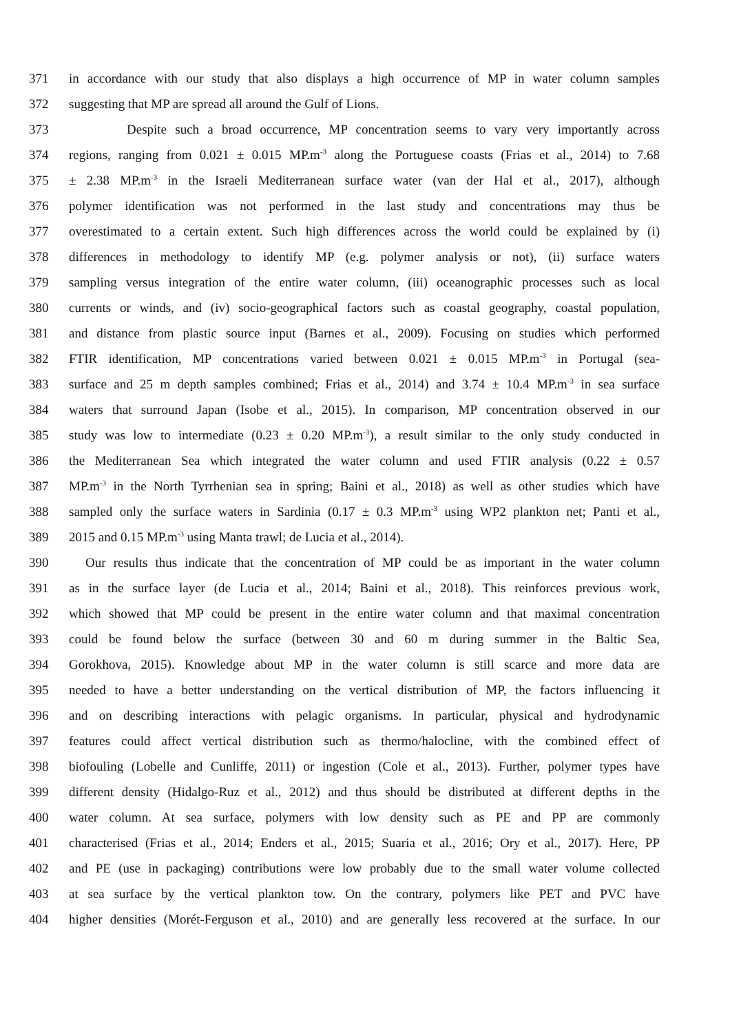371 in accordance with our study that also displays a high occurrence of MP in water column samples
372 suggesting that MP are spread all around the Gulf of Lions.
373 Despite such a broad occurrence, MP concentration seems to vary very importantly across
374 regions, ranging from 0.021 ± 0.015 MP.m<sup>-3</sup> along the Portuguese coasts (Frias et al., 2014) to 7.68
375 ± 2.38 MP.m<sup>-3</sup> in the Israeli Mediterranean surface water (van der Hal et al., 2017), although
376 polymer identification was not performed in the last study and concentrations may thus be
377 overestimated to a certain extent. Such high differences across the world could be explained by (i)
378 differences in methodology to identify MP (e.g. polymer analysis or not), (ii) surface waters
379 sampling versus integration of the entire water column, (iii) oceanographic processes such as local
380 currents or winds, and (iv) socio-geographical factors such as coastal geography, coastal population,
381 and distance from plastic source input (Barnes et al., 2009). Focusing on studies which performed
382 FTIR identification, MP concentrations varied between 0.021 ± 0.015 MP.m<sup>-3</sup> in Portugal (sea-
383 surface and 25 m depth samples combined; Frias et al., 2014) and 3.74 ± 10.4 MP.m<sup>-3</sup> in sea surface
384 waters that surround Japan (Isobe et al., 2015). In comparison, MP concentration observed in our
385 study was low to intermediate (0.23 ± 0.20 MP.m<sup>-3</sup>), a result similar to the only study conducted in
386 the Mediterranean Sea which integrated the water column and used FTIR analysis (0.22 ± 0.57
387 MP.m<sup>-3</sup> in the North Tyrrhenian sea in spring; Baini et al., 2018) as well as other studies which have
388 sampled only the surface waters in Sardinia (0.17 ± 0.3 MP.m<sup>-3</sup> using WP2 plankton net; Panti et al.,
389 2015 and 0.15 MP.m<sup>-3</sup> using Manta trawl; de Lucia et al., 2014).
390 Our results thus indicate that the concentration of MP could be as important in the water column
391 as in the surface layer (de Lucia et al., 2014; Baini et al., 2018). This reinforces previous work,
392 which showed that MP could be present in the entire water column and that maximal concentration
393 could be found below the surface (between 30 and 60 m during summer in the Baltic Sea,
394 Gorokhova, 2015). Knowledge about MP in the water column is still scarce and more data are
395 needed to have a better understanding on the vertical distribution of MP, the factors influencing it
396 and on describing interactions with pelagic organisms. In particular, physical and hydrodynamic
397 features could affect vertical distribution such as thermo/halocline, with the combined effect of
398 biofouling (Lobelle and Cunliffe, 2011) or ingestion (Cole et al., 2013). Further, polymer types have
399 different density (Hidalgo-Ruz et al., 2012) and thus should be distributed at different depths in the
400 water column. At sea surface, polymers with low density such as PE and PP are commonly
401 characterised (Frias et al., 2014; Enders et al., 2015; Suaria et al., 2016; Ory et al., 2017). Here, PP
402 and PE (use in packaging) contributions were low probably due to the small water volume collected
403 at sea surface by the vertical plankton tow. On the contrary, polymers like PET and PVC have
404 higher densities (Morét-Ferguson et al., 2010) and are generally less recovered at the surface. In our